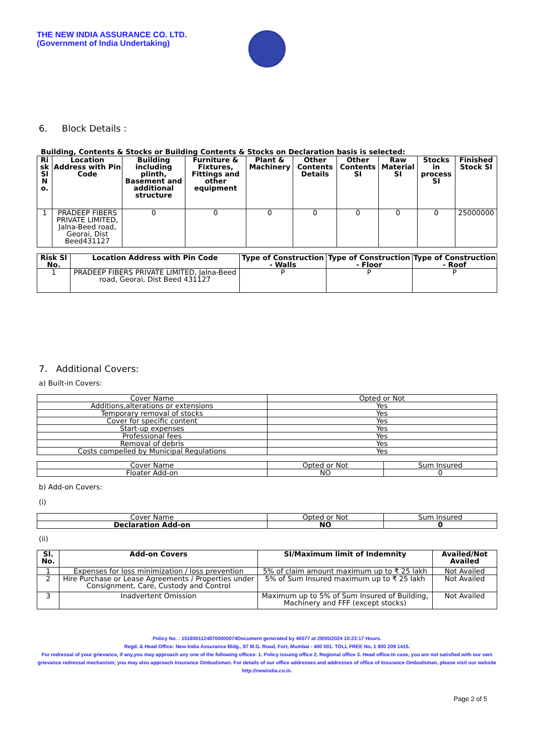THE NEW INDIA ASSURANCE CO. LTD.
(Government of India Undertaking)
6. Block Details :
Building, Contents & Stocks or Building Contents & Stocks on Declaration basis is selected:
| Ri sk Sl N o. | Location Address with Pin Code | Building including plinth, Basement and additional structure | Furniture & Fixtures, Fittings and other equipment | Plant & Machinery | Other Contents Details | Other Contents SI | Raw Material SI | Stocks in process SI | Finished Stock SI |
| --- | --- | --- | --- | --- | --- | --- | --- | --- | --- |
| 1 | PRADEEP FIBERS PRIVATE LIMITED, Jalna-Beed road, Georai, Dist Beed431127 | 0 | 0 | 0 | 0 | 0 | 0 | 0 | 25000000 |
| Risk Sl No. | Location Address with Pin Code | Type of Construction - Walls | Type of Construction - Floor | Type of Construction - Roof |
| --- | --- | --- | --- | --- |
| 1 | PRADEEP FIBERS PRIVATE LIMITED, Jalna-Beed road, Georai, Dist Beed 431127 | P | P | P |
7. Additional Covers:
a) Built-in Covers:
| Cover Name | Opted or Not |
| --- | --- |
| Additions,alterations or extensions | Yes |
| Temporary removal of stocks | Yes |
| Cover for specific content | Yes |
| Start-up expenses | Yes |
| Professional fees | Yes |
| Removal of debris | Yes |
| Costs compelled by Municipal Regulations | Yes |
| Cover Name | Opted or Not | Sum Insured |
| --- | --- | --- |
| Floater Add-on | NO | 0 |
b) Add-on Covers:
(i)
| Cover Name | Opted or Not | Sum Insured |
| --- | --- | --- |
| Declaration Add-on | NO | 0 |
(ii)
| Sl. No. | Add-on Covers | SI/Maximum limit of Indemnity | Availed/Not Availed |
| --- | --- | --- | --- |
| 1 | Expenses for loss minimization / loss prevention | 5% of claim amount maximum up to ₹ 25 lakh | Not Availed |
| 2 | Hire Purchase or Lease Agreements / Properties under Consignment, Care, Custody and Control | 5% of Sum Insured maximum up to ₹ 25 lakh | Not Availed |
| 3 | Inadvertent Omission | Maximum up to 5% of Sum Insured of Building, Machinery and FFF (except stocks) | Not Availed |
Policy No. : 15180011248700000074Document generated by 40077 at 29/05/2024 10:23:17 Hours.
Regd. & Head Office: New India Assurance Bldg., 87 M.G. Road, Fort, Mumbai - 400 001. TOLL FREE No. 1 800 209 1415.
For redressal of your grievance, if any,you may approach any one of the following offices- 1. Policy issuing office 2. Regional office 3. Head office.In case, you are not satisfied with our own grievance redressal mechanism; you may also approach Insurance Ombudsman. For details of our office addresses and addresses of office of Insurance Ombudsman, please visit our website http://newindia.co.in.
Page 2 of 5